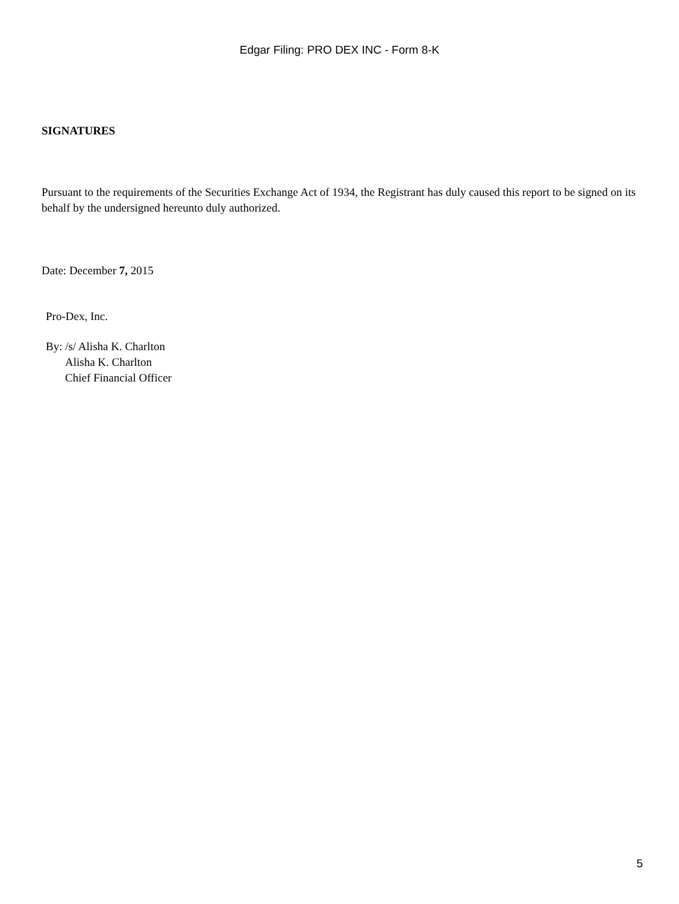Edgar Filing: PRO DEX INC - Form 8-K
SIGNATURES
Pursuant to the requirements of the Securities Exchange Act of 1934, the Registrant has duly caused this report to be signed on its behalf by the undersigned hereunto duly authorized.
Date: December 7, 2015
Pro-Dex, Inc.
By: /s/ Alisha K. Charlton
Alisha K. Charlton
Chief Financial Officer
5